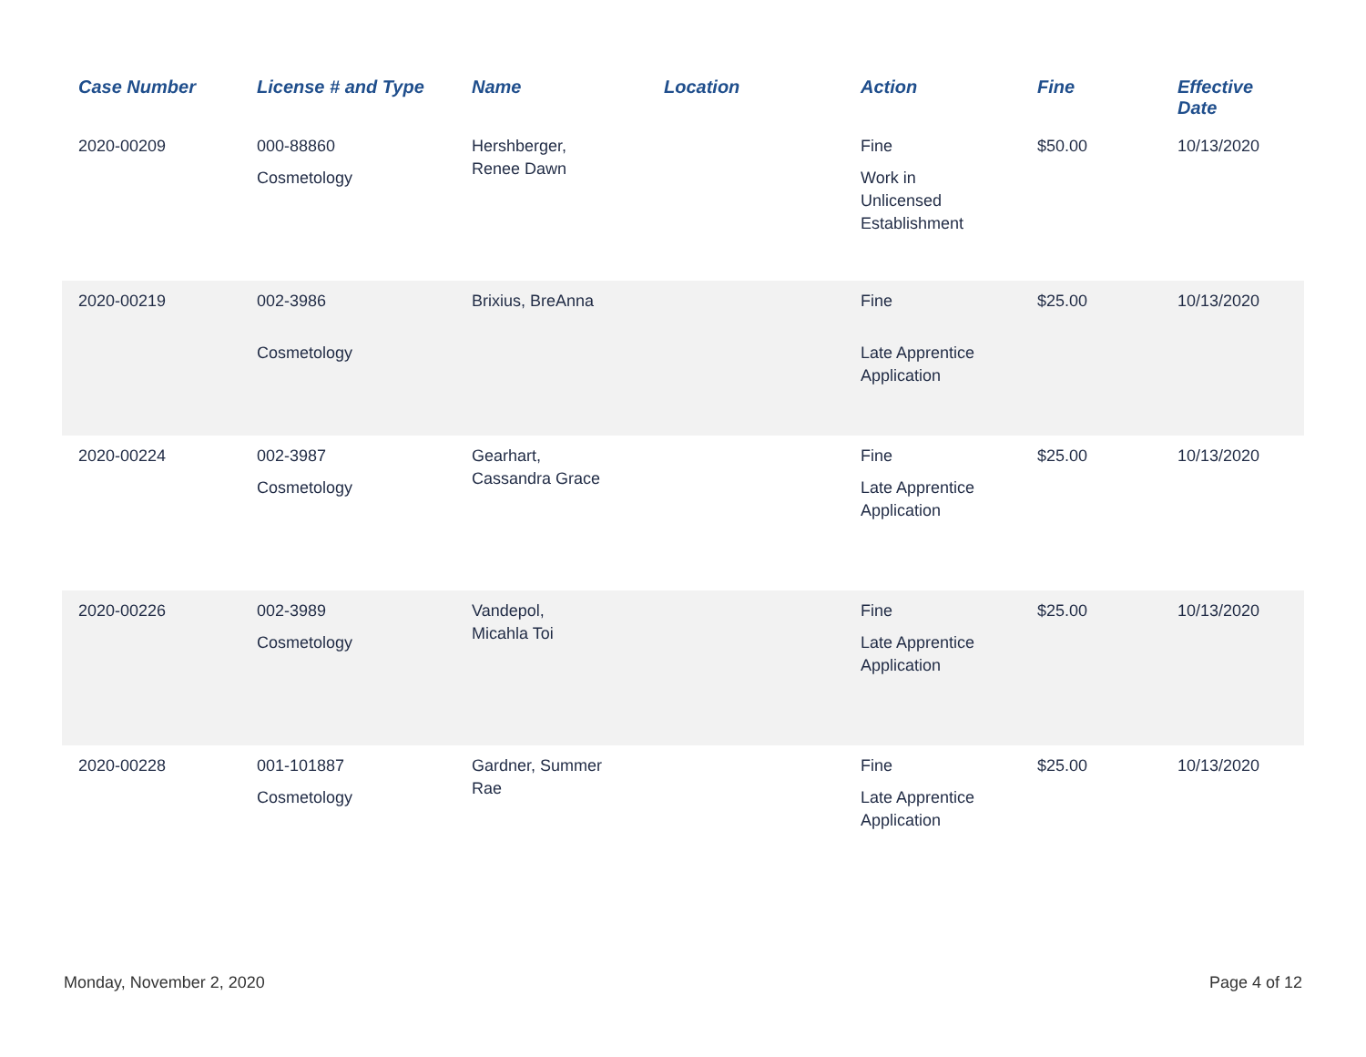| Case Number | License # and Type | Name | Location | Action | Fine | Effective Date |
| --- | --- | --- | --- | --- | --- | --- |
| 2020-00209 | 000-88860 Cosmetology | Hershberger, Renee Dawn | | Fine Work in Unlicensed Establishment | $50.00 | 10/13/2020 |
| 2020-00219 | 002-3986 Cosmetology | Brixius, BreAnna | | Fine Late Apprentice Application | $25.00 | 10/13/2020 |
| 2020-00224 | 002-3987 Cosmetology | Gearhart, Cassandra Grace | | Fine Late Apprentice Application | $25.00 | 10/13/2020 |
| 2020-00226 | 002-3989 Cosmetology | Vandepol, Micahla Toi | | Fine Late Apprentice Application | $25.00 | 10/13/2020 |
| 2020-00228 | 001-101887 Cosmetology | Gardner, Summer Rae | | Fine Late Apprentice Application | $25.00 | 10/13/2020 |
Monday, November 2, 2020 Page 4 of 12